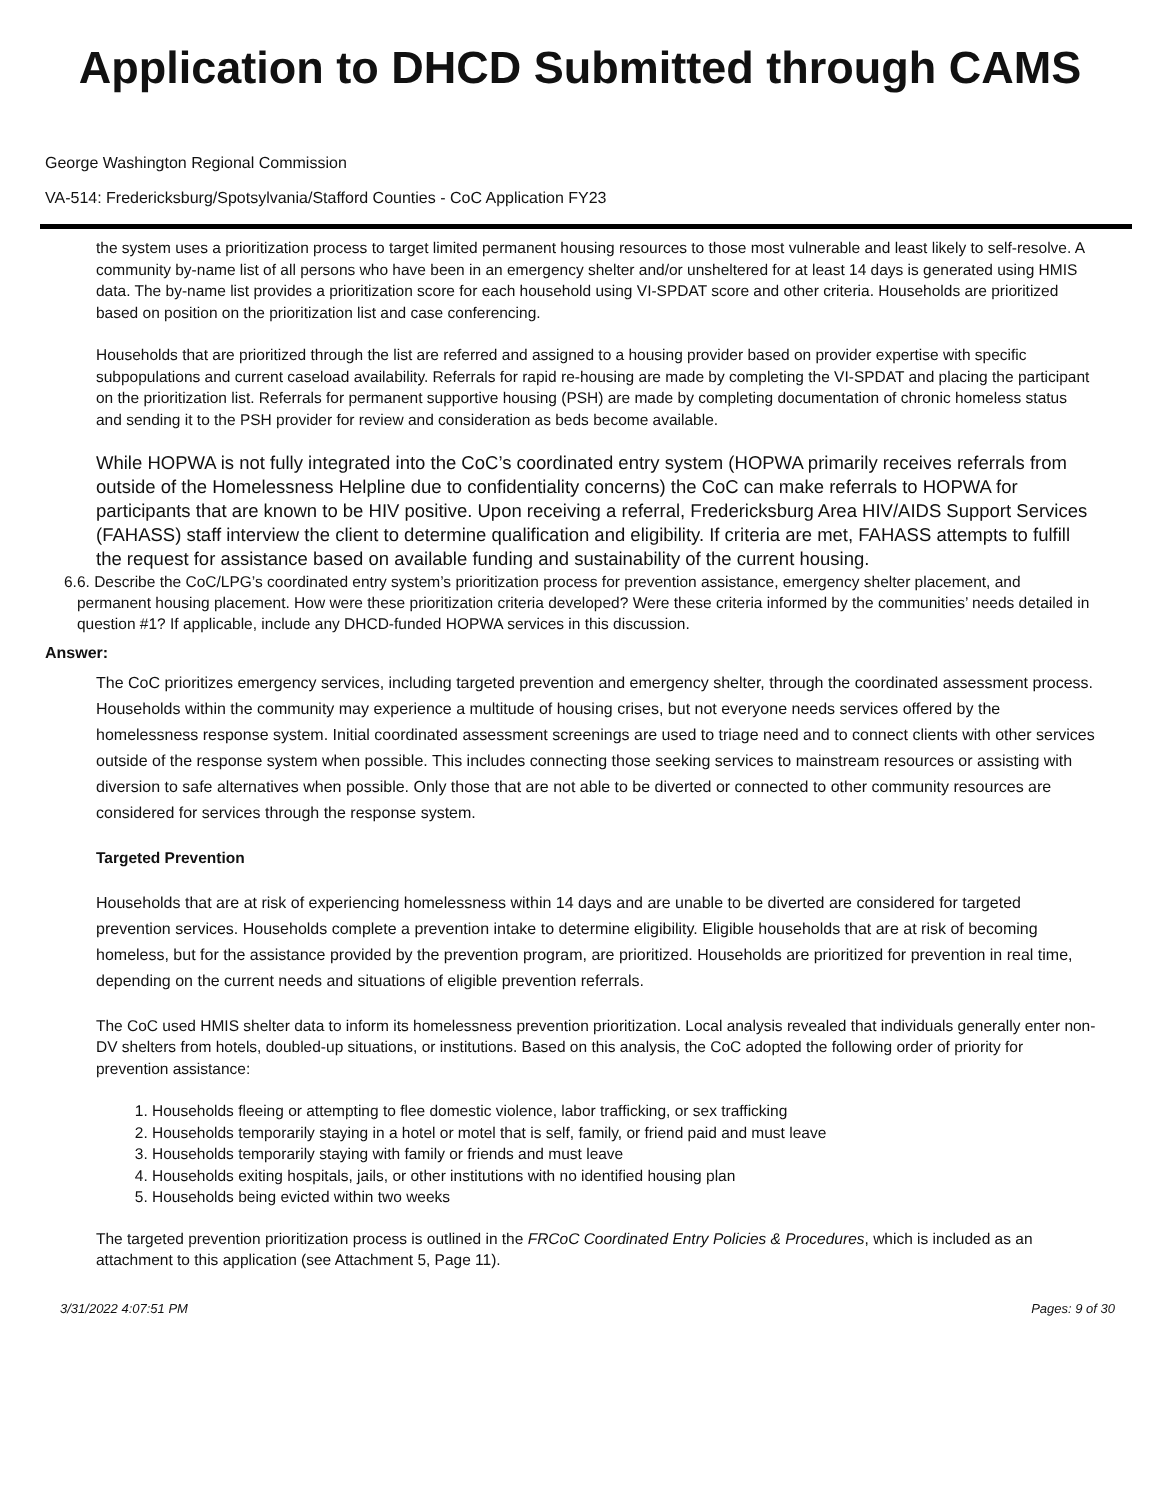Application to DHCD Submitted through CAMS
George Washington Regional Commission
VA-514: Fredericksburg/Spotsylvania/Stafford Counties - CoC Application FY23
the system uses a prioritization process to target limited permanent housing resources to those most vulnerable and least likely to self-resolve. A community by-name list of all persons who have been in an emergency shelter and/or unsheltered for at least 14 days is generated using HMIS data. The by-name list provides a prioritization score for each household using VI-SPDAT score and other criteria. Households are prioritized based on position on the prioritization list and case conferencing.
Households that are prioritized through the list are referred and assigned to a housing provider based on provider expertise with specific subpopulations and current caseload availability. Referrals for rapid re-housing are made by completing the VI-SPDAT and placing the participant on the prioritization list. Referrals for permanent supportive housing (PSH) are made by completing documentation of chronic homeless status and sending it to the PSH provider for review and consideration as beds become available.
While HOPWA is not fully integrated into the CoC’s coordinated entry system (HOPWA primarily receives referrals from outside of the Homelessness Helpline due to confidentiality concerns) the CoC can make referrals to HOPWA for participants that are known to be HIV positive. Upon receiving a referral, Fredericksburg Area HIV/AIDS Support Services (FAHASS) staff interview the client to determine qualification and eligibility. If criteria are met, FAHASS attempts to fulfill the request for assistance based on available funding and sustainability of the current housing.
6. 6. Describe the CoC/LPG’s coordinated entry system’s prioritization process for prevention assistance, emergency shelter placement, and permanent housing placement. How were these prioritization criteria developed? Were these criteria informed by the communities’ needs detailed in question #1? If applicable, include any DHCD-funded HOPWA services in this discussion.
Answer:
The CoC prioritizes emergency services, including targeted prevention and emergency shelter, through the coordinated assessment process. Households within the community may experience a multitude of housing crises, but not everyone needs services offered by the homelessness response system. Initial coordinated assessment screenings are used to triage need and to connect clients with other services outside of the response system when possible. This includes connecting those seeking services to mainstream resources or assisting with diversion to safe alternatives when possible. Only those that are not able to be diverted or connected to other community resources are considered for services through the response system.
Targeted Prevention
Households that are at risk of experiencing homelessness within 14 days and are unable to be diverted are considered for targeted prevention services. Households complete a prevention intake to determine eligibility. Eligible households that are at risk of becoming homeless, but for the assistance provided by the prevention program, are prioritized. Households are prioritized for prevention in real time, depending on the current needs and situations of eligible prevention referrals.
The CoC used HMIS shelter data to inform its homelessness prevention prioritization. Local analysis revealed that individuals generally enter non-DV shelters from hotels, doubled-up situations, or institutions. Based on this analysis, the CoC adopted the following order of priority for prevention assistance:
1. Households fleeing or attempting to flee domestic violence, labor trafficking, or sex trafficking
2. Households temporarily staying in a hotel or motel that is self, family, or friend paid and must leave
3. Households temporarily staying with family or friends and must leave
4. Households exiting hospitals, jails, or other institutions with no identified housing plan
5. Households being evicted within two weeks
The targeted prevention prioritization process is outlined in the FRCoC Coordinated Entry Policies & Procedures, which is included as an attachment to this application (see Attachment 5, Page 11).
3/31/2022 4:07:51 PM Pages: 9 of 30